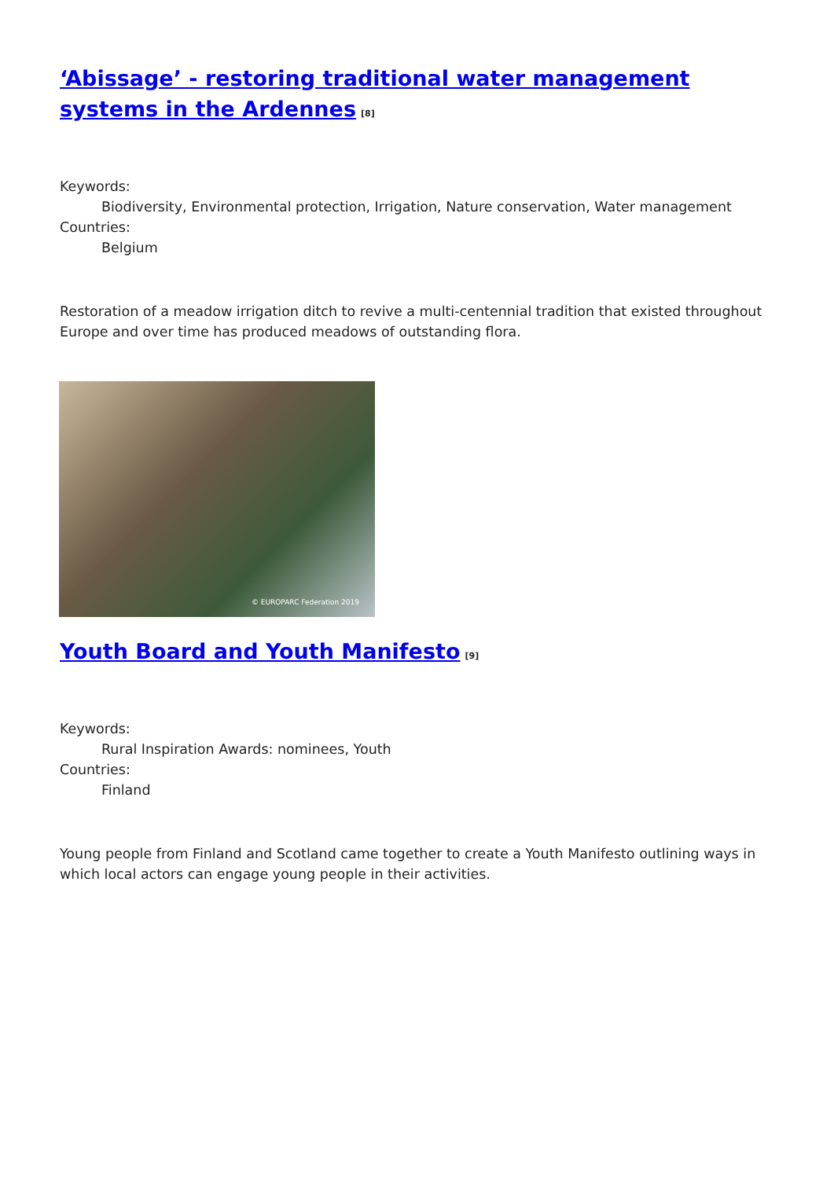‘Abissage’ - restoring traditional water management systems in the Ardennes<sup>[8]</sup>
Keywords:
Biodiversity, Environmental protection, Irrigation, Nature conservation, Water management
Countries:
Belgium
Restoration of a meadow irrigation ditch to revive a multi-centennial tradition that existed throughout Europe and over time has produced meadows of outstanding flora.
© EUROPARC Federation 2019
Youth Board and Youth Manifesto<sup>[9]</sup>
Keywords:
Rural Inspiration Awards: nominees, Youth
Countries:
Finland
Young people from Finland and Scotland came together to create a Youth Manifesto outlining ways in which local actors can engage young people in their activities.